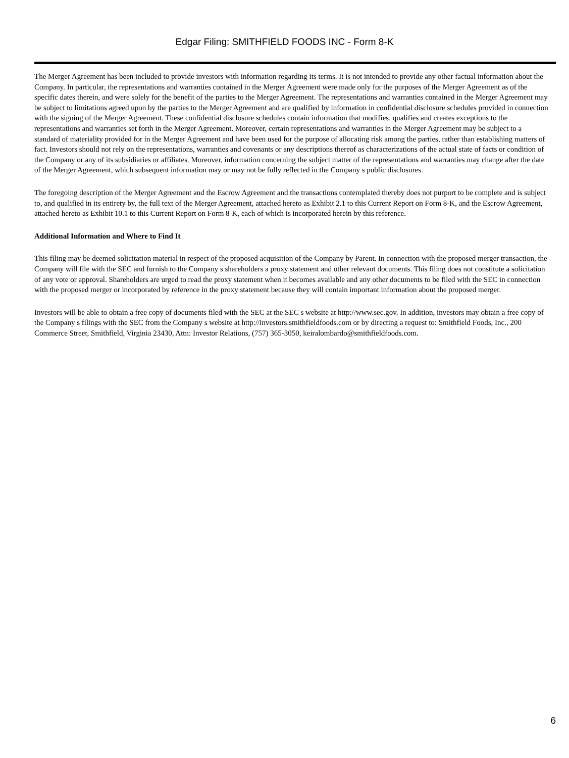Edgar Filing: SMITHFIELD FOODS INC - Form 8-K
The Merger Agreement has been included to provide investors with information regarding its terms. It is not intended to provide any other factual information about the Company. In particular, the representations and warranties contained in the Merger Agreement were made only for the purposes of the Merger Agreement as of the specific dates therein, and were solely for the benefit of the parties to the Merger Agreement. The representations and warranties contained in the Merger Agreement may be subject to limitations agreed upon by the parties to the Merger Agreement and are qualified by information in confidential disclosure schedules provided in connection with the signing of the Merger Agreement. These confidential disclosure schedules contain information that modifies, qualifies and creates exceptions to the representations and warranties set forth in the Merger Agreement. Moreover, certain representations and warranties in the Merger Agreement may be subject to a standard of materiality provided for in the Merger Agreement and have been used for the purpose of allocating risk among the parties, rather than establishing matters of fact. Investors should not rely on the representations, warranties and covenants or any descriptions thereof as characterizations of the actual state of facts or condition of the Company or any of its subsidiaries or affiliates. Moreover, information concerning the subject matter of the representations and warranties may change after the date of the Merger Agreement, which subsequent information may or may not be fully reflected in the Company s public disclosures.
The foregoing description of the Merger Agreement and the Escrow Agreement and the transactions contemplated thereby does not purport to be complete and is subject to, and qualified in its entirety by, the full text of the Merger Agreement, attached hereto as Exhibit 2.1 to this Current Report on Form 8-K, and the Escrow Agreement, attached hereto as Exhibit 10.1 to this Current Report on Form 8-K, each of which is incorporated herein by this reference.
Additional Information and Where to Find It
This filing may be deemed solicitation material in respect of the proposed acquisition of the Company by Parent. In connection with the proposed merger transaction, the Company will file with the SEC and furnish to the Company s shareholders a proxy statement and other relevant documents. This filing does not constitute a solicitation of any vote or approval. Shareholders are urged to read the proxy statement when it becomes available and any other documents to be filed with the SEC in connection with the proposed merger or incorporated by reference in the proxy statement because they will contain important information about the proposed merger.
Investors will be able to obtain a free copy of documents filed with the SEC at the SEC s website at http://www.sec.gov. In addition, investors may obtain a free copy of the Company s filings with the SEC from the Company s website at http://investors.smithfieldfoods.com or by directing a request to: Smithfield Foods, Inc., 200 Commerce Street, Smithfield, Virginia 23430, Attn: Investor Relations, (757) 365-3050, keiralombardo@smithfieldfoods.com.
6